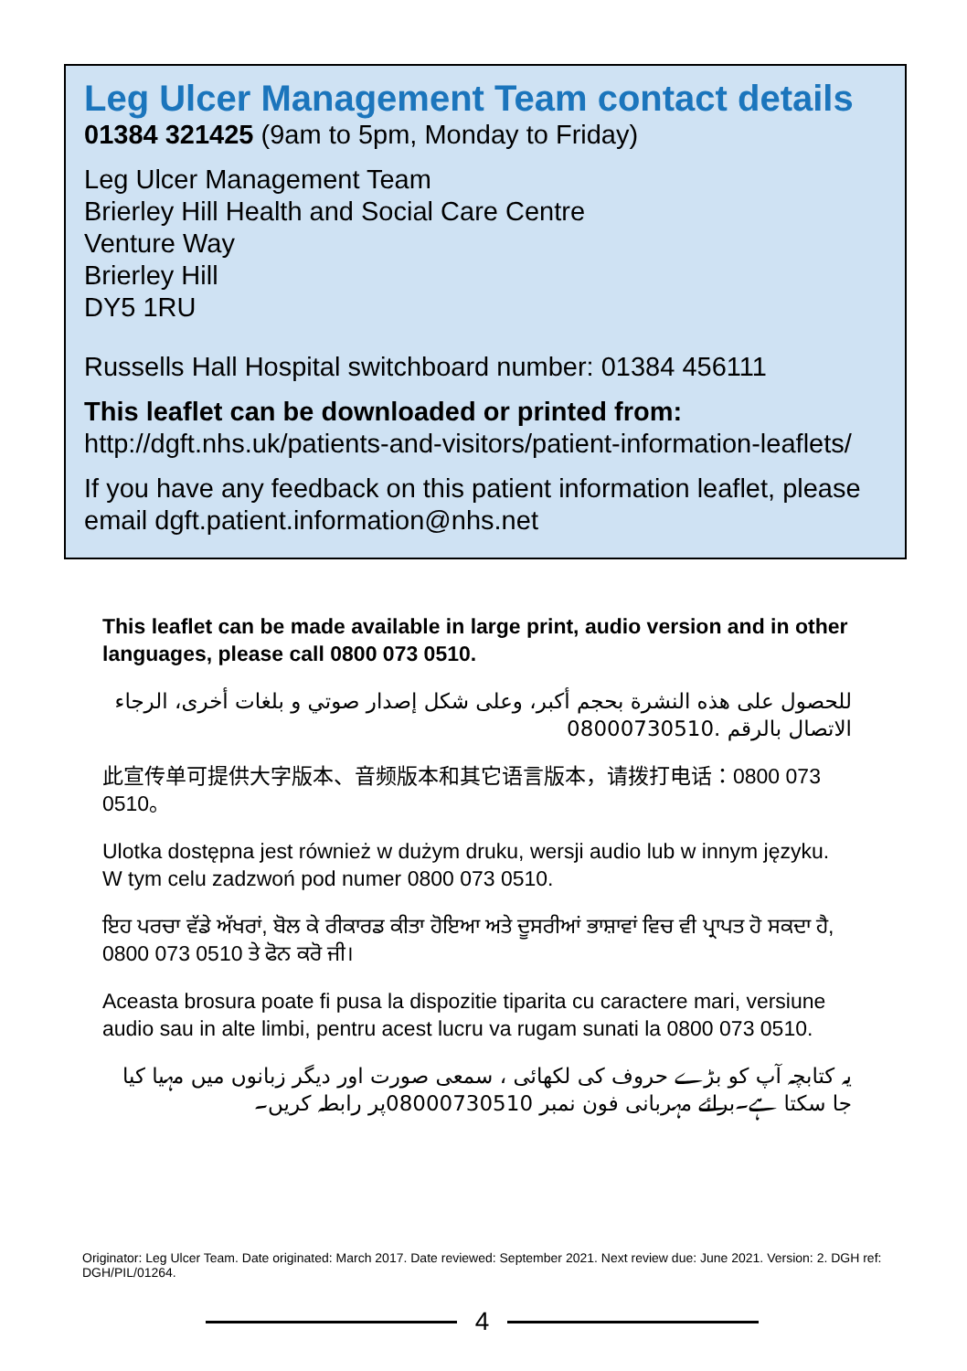Leg Ulcer Management Team contact details
01384 321425 (9am to 5pm, Monday to Friday)
Leg Ulcer Management Team
Brierley Hill Health and Social Care Centre
Venture Way
Brierley Hill
DY5 1RU
Russells Hall Hospital switchboard number: 01384 456111
This leaflet can be downloaded or printed from:
http://dgft.nhs.uk/patients-and-visitors/patient-information-leaflets/
If you have any feedback on this patient information leaflet, please email dgft.patient.information@nhs.net
This leaflet can be made available in large print, audio version and in other languages, please call 0800 073 0510.
للحصول على هذه النشرة بحجم أكبر، وعلى شكل إصدار صوتي و بلغات أخرى، الرجاء الاتصال بالرقم 08000730510.
此宣传单可提供大字版本、音频版本和其它语言版本，请拨打电话：0800 073 0510。
Ulotka dostępna jest również w dużym druku, wersji audio lub w innym języku. W tym celu zadzwoń pod numer 0800 073 0510.
ਇਹ ਪਰਚਾ ਵੱਡੇ ਅੱਖਰਾਂ, ਬੋਲ ਕੇ ਰੀਕਾਰਡ ਕੀਤਾ ਹੋਇਆ ਅਤੇ ਦੂਸਰੀਆਂ ਭਾਸ਼ਾਵਾਂ ਵਿਚ ਵੀ ਪ੍ਰਾਪਤ ਹੋ ਸਕਦਾ ਹੈ, 0800 073 0510 ਤੇ ਫੋਨ ਕਰੋ ਜੀ।
Aceasta brosura poate fi pusa la dispozitie tiparita cu caractere mari, versiune audio sau in alte limbi, pentru acest lucru va rugam sunati la 0800 073 0510.
یہ کتابچہ آپ کو بڑے حروف کی لکھائی ، سمعی صورت اور دیگر زبانوں میں مہیا کیا جا سکتا ہے۔برائے مہربانی فون نمبر 08000730510پر رابطہ کریں۔
Originator: Leg Ulcer Team. Date originated: March 2017. Date reviewed: September 2021. Next review due: June 2021. Version: 2. DGH ref: DGH/PIL/01264.
4